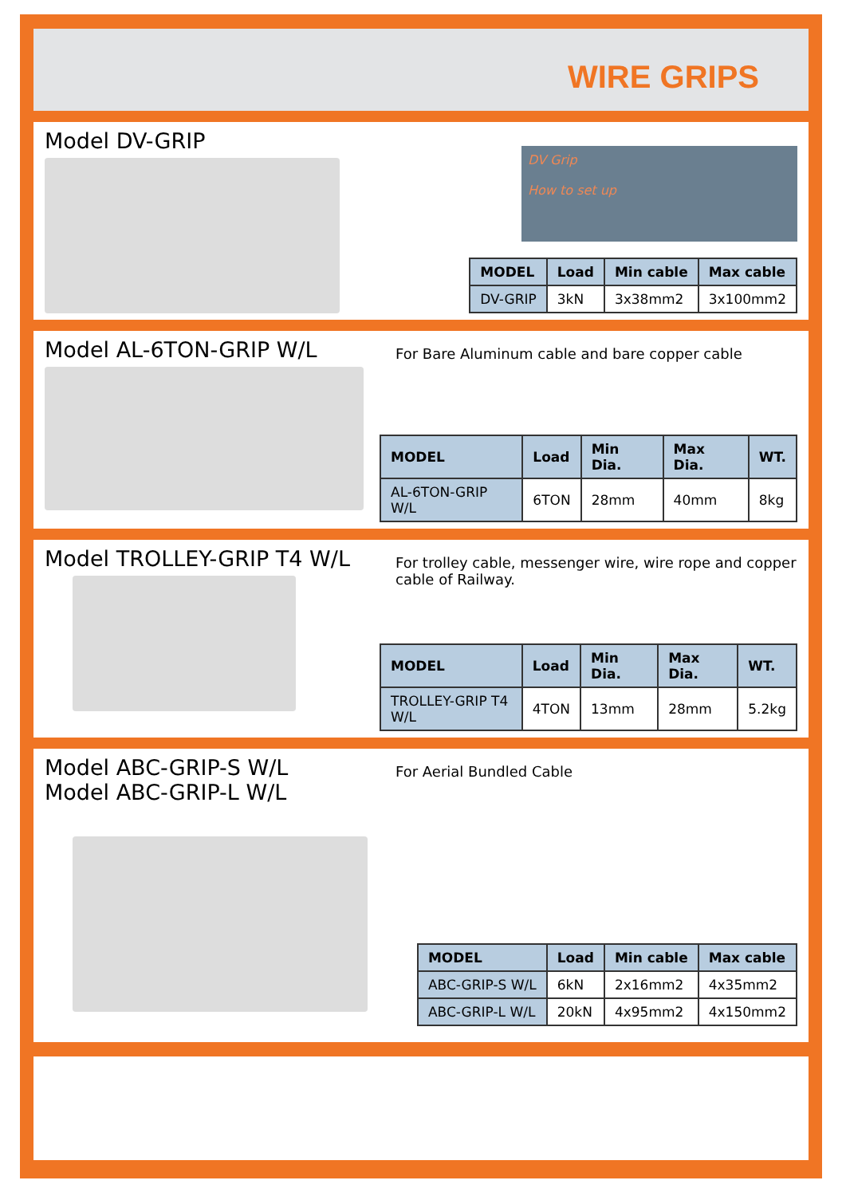WIRE GRIPS
Model DV-GRIP
DV Grip
How to set up
| MODEL | Load | Min cable | Max cable |
| --- | --- | --- | --- |
| DV-GRIP | 3kN | 3x38mm2 | 3x100mm2 |
Model AL-6TON-GRIP W/L
For Bare Aluminum cable and bare copper cable
| MODEL | Load | Min Dia. | Max Dia. | WT. |
| --- | --- | --- | --- | --- |
| AL-6TON-GRIP W/L | 6TON | 28mm | 40mm | 8kg |
Model TROLLEY-GRIP T4 W/L
For trolley cable, messenger wire, wire rope and copper cable of Railway.
| MODEL | Load | Min Dia. | Max Dia. | WT. |
| --- | --- | --- | --- | --- |
| TROLLEY-GRIP T4 W/L | 4TON | 13mm | 28mm | 5.2kg |
Model ABC-GRIP-S W/L
Model ABC-GRIP-L W/L
For Aerial Bundled Cable
| MODEL | Load | Min cable | Max cable |
| --- | --- | --- | --- |
| ABC-GRIP-S W/L | 6kN | 2x16mm2 | 4x35mm2 |
| ABC-GRIP-L W/L | 20kN | 4x95mm2 | 4x150mm2 |